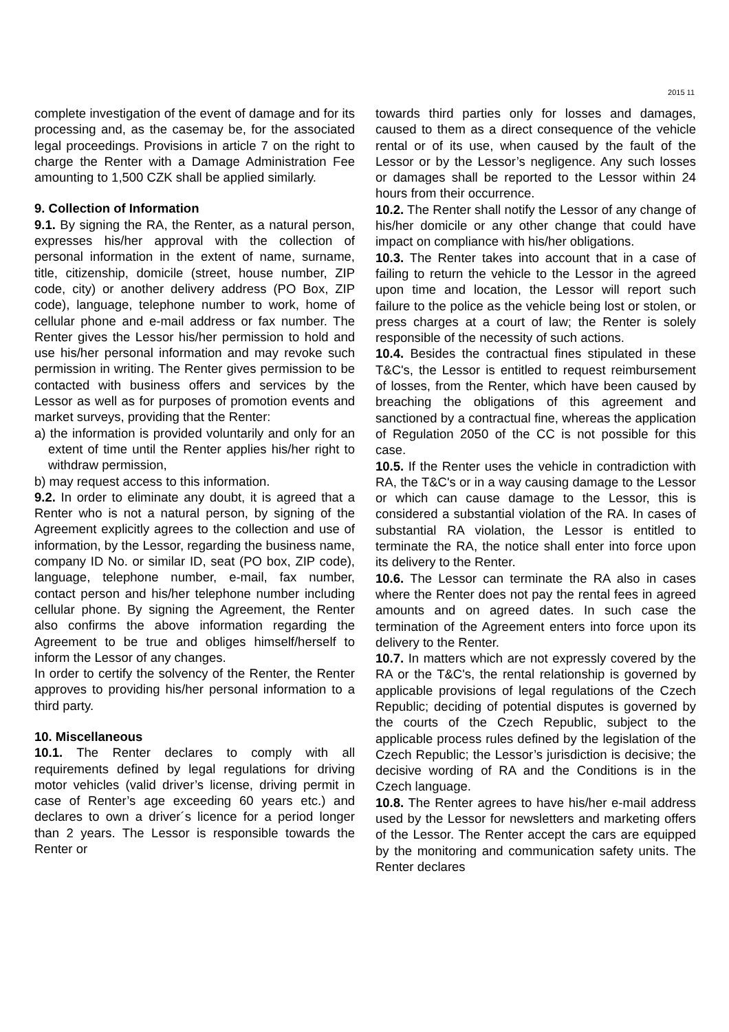2015 11
complete investigation of the event of damage and for its processing and, as the casemay be, for the associated legal proceedings. Provisions in article 7 on the right to charge the Renter with a Damage Administration Fee amounting to 1,500 CZK shall be applied similarly.
9. Collection of Information
9.1. By signing the RA, the Renter, as a natural person, expresses his/her approval with the collection of personal information in the extent of name, surname, title, citizenship, domicile (street, house number, ZIP code, city) or another delivery address (PO Box, ZIP code), language, telephone number to work, home of cellular phone and e-mail address or fax number. The Renter gives the Lessor his/her permission to hold and use his/her personal information and may revoke such permission in writing. The Renter gives permission to be contacted with business offers and services by the Lessor as well as for purposes of promotion events and market surveys, providing that the Renter:
a) the information is provided voluntarily and only for an extent of time until the Renter applies his/her right to withdraw permission,
b) may request access to this information.
9.2. In order to eliminate any doubt, it is agreed that a Renter who is not a natural person, by signing of the Agreement explicitly agrees to the collection and use of information, by the Lessor, regarding the business name, company ID No. or similar ID, seat (PO box, ZIP code), language, telephone number, e-mail, fax number, contact person and his/her telephone number including cellular phone. By signing the Agreement, the Renter also confirms the above information regarding the Agreement to be true and obliges himself/herself to inform the Lessor of any changes.
In order to certify the solvency of the Renter, the Renter approves to providing his/her personal information to a third party.
10. Miscellaneous
10.1. The Renter declares to comply with all requirements defined by legal regulations for driving motor vehicles (valid driver’s license, driving permit in case of Renter’s age exceeding 60 years etc.) and declares to own a driver´s licence for a period longer than 2 years. The Lessor is responsible towards the Renter or
towards third parties only for losses and damages, caused to them as a direct consequence of the vehicle rental or of its use, when caused by the fault of the Lessor or by the Lessor’s negligence. Any such losses or damages shall be reported to the Lessor within 24 hours from their occurrence.
10.2. The Renter shall notify the Lessor of any change of his/her domicile or any other change that could have impact on compliance with his/her obligations.
10.3. The Renter takes into account that in a case of failing to return the vehicle to the Lessor in the agreed upon time and location, the Lessor will report such failure to the police as the vehicle being lost or stolen, or press charges at a court of law; the Renter is solely responsible of the necessity of such actions.
10.4. Besides the contractual fines stipulated in these T&C's, the Lessor is entitled to request reimbursement of losses, from the Renter, which have been caused by breaching the obligations of this agreement and sanctioned by a contractual fine, whereas the application of Regulation 2050 of the CC is not possible for this case.
10.5. If the Renter uses the vehicle in contradiction with RA, the T&C's or in a way causing damage to the Lessor or which can cause damage to the Lessor, this is considered a substantial violation of the RA. In cases of substantial RA violation, the Lessor is entitled to terminate the RA, the notice shall enter into force upon its delivery to the Renter.
10.6. The Lessor can terminate the RA also in cases where the Renter does not pay the rental fees in agreed amounts and on agreed dates. In such case the termination of the Agreement enters into force upon its delivery to the Renter.
10.7. In matters which are not expressly covered by the RA or the T&C's, the rental relationship is governed by applicable provisions of legal regulations of the Czech Republic; deciding of potential disputes is governed by the courts of the Czech Republic, subject to the applicable process rules defined by the legislation of the Czech Republic; the Lessor’s jurisdiction is decisive; the decisive wording of RA and the Conditions is in the Czech language.
10.8. The Renter agrees to have his/her e-mail address used by the Lessor for newsletters and marketing offers of the Lessor. The Renter accept the cars are equipped by the monitoring and communication safety units. The Renter declares